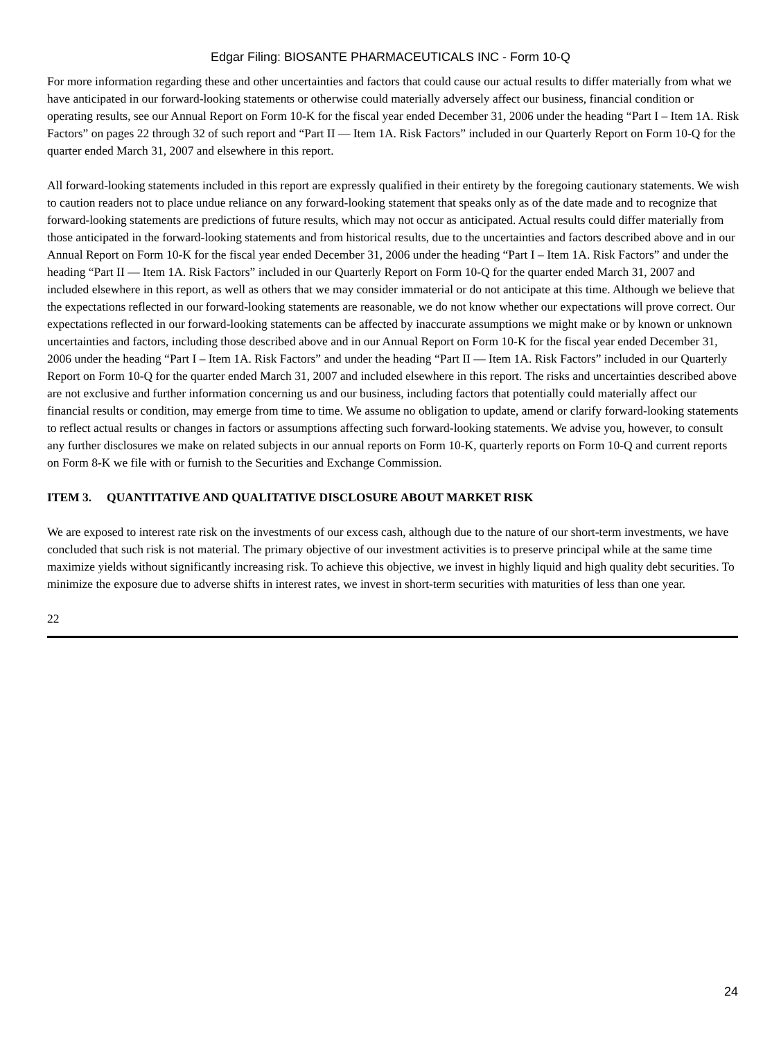Edgar Filing: BIOSANTE PHARMACEUTICALS INC - Form 10-Q
For more information regarding these and other uncertainties and factors that could cause our actual results to differ materially from what we have anticipated in our forward-looking statements or otherwise could materially adversely affect our business, financial condition or operating results, see our Annual Report on Form 10-K for the fiscal year ended December 31, 2006 under the heading “Part I – Item 1A. Risk Factors” on pages 22 through 32 of such report and “Part II — Item 1A. Risk Factors” included in our Quarterly Report on Form 10-Q for the quarter ended March 31, 2007 and elsewhere in this report.
All forward-looking statements included in this report are expressly qualified in their entirety by the foregoing cautionary statements. We wish to caution readers not to place undue reliance on any forward-looking statement that speaks only as of the date made and to recognize that forward-looking statements are predictions of future results, which may not occur as anticipated. Actual results could differ materially from those anticipated in the forward-looking statements and from historical results, due to the uncertainties and factors described above and in our Annual Report on Form 10-K for the fiscal year ended December 31, 2006 under the heading “Part I – Item 1A. Risk Factors” and under the heading “Part II — Item 1A. Risk Factors” included in our Quarterly Report on Form 10-Q for the quarter ended March 31, 2007 and included elsewhere in this report, as well as others that we may consider immaterial or do not anticipate at this time. Although we believe that the expectations reflected in our forward-looking statements are reasonable, we do not know whether our expectations will prove correct. Our expectations reflected in our forward-looking statements can be affected by inaccurate assumptions we might make or by known or unknown uncertainties and factors, including those described above and in our Annual Report on Form 10-K for the fiscal year ended December 31, 2006 under the heading “Part I – Item 1A. Risk Factors” and under the heading “Part II — Item 1A. Risk Factors” included in our Quarterly Report on Form 10-Q for the quarter ended March 31, 2007 and included elsewhere in this report. The risks and uncertainties described above are not exclusive and further information concerning us and our business, including factors that potentially could materially affect our financial results or condition, may emerge from time to time. We assume no obligation to update, amend or clarify forward-looking statements to reflect actual results or changes in factors or assumptions affecting such forward-looking statements. We advise you, however, to consult any further disclosures we make on related subjects in our annual reports on Form 10-K, quarterly reports on Form 10-Q and current reports on Form 8-K we file with or furnish to the Securities and Exchange Commission.
ITEM 3. QUANTITATIVE AND QUALITATIVE DISCLOSURE ABOUT MARKET RISK
We are exposed to interest rate risk on the investments of our excess cash, although due to the nature of our short-term investments, we have concluded that such risk is not material. The primary objective of our investment activities is to preserve principal while at the same time maximize yields without significantly increasing risk. To achieve this objective, we invest in highly liquid and high quality debt securities. To minimize the exposure due to adverse shifts in interest rates, we invest in short-term securities with maturities of less than one year.
22
24